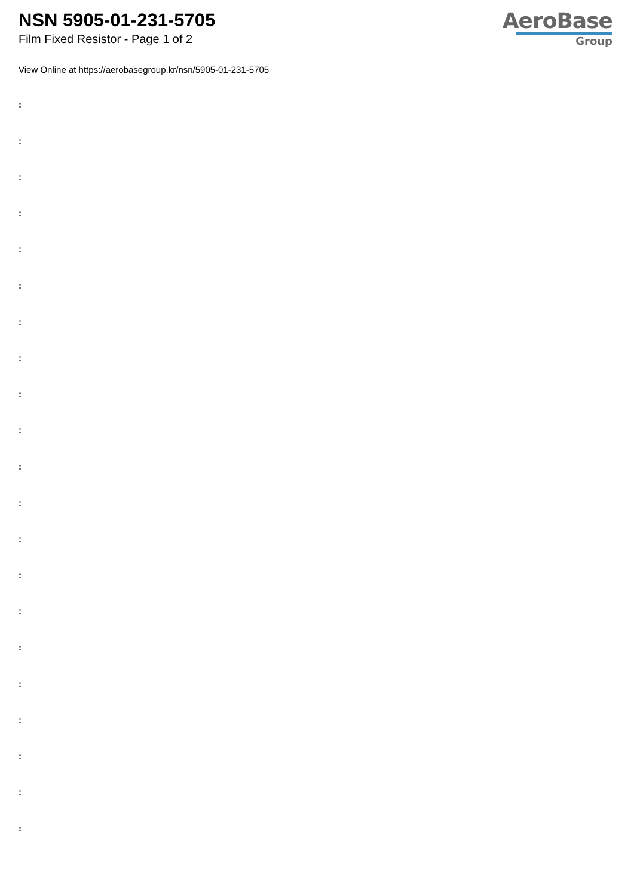NSN 5905-01-231-5705
Film Fixed Resistor - Page 1 of 2
AeroBase
Group
View Online at https://aerobasegroup.kr/nsn/5905-01-231-5705
:
:
:
:
:
:
:
:
:
:
:
:
:
:
:
:
:
:
:
:
: